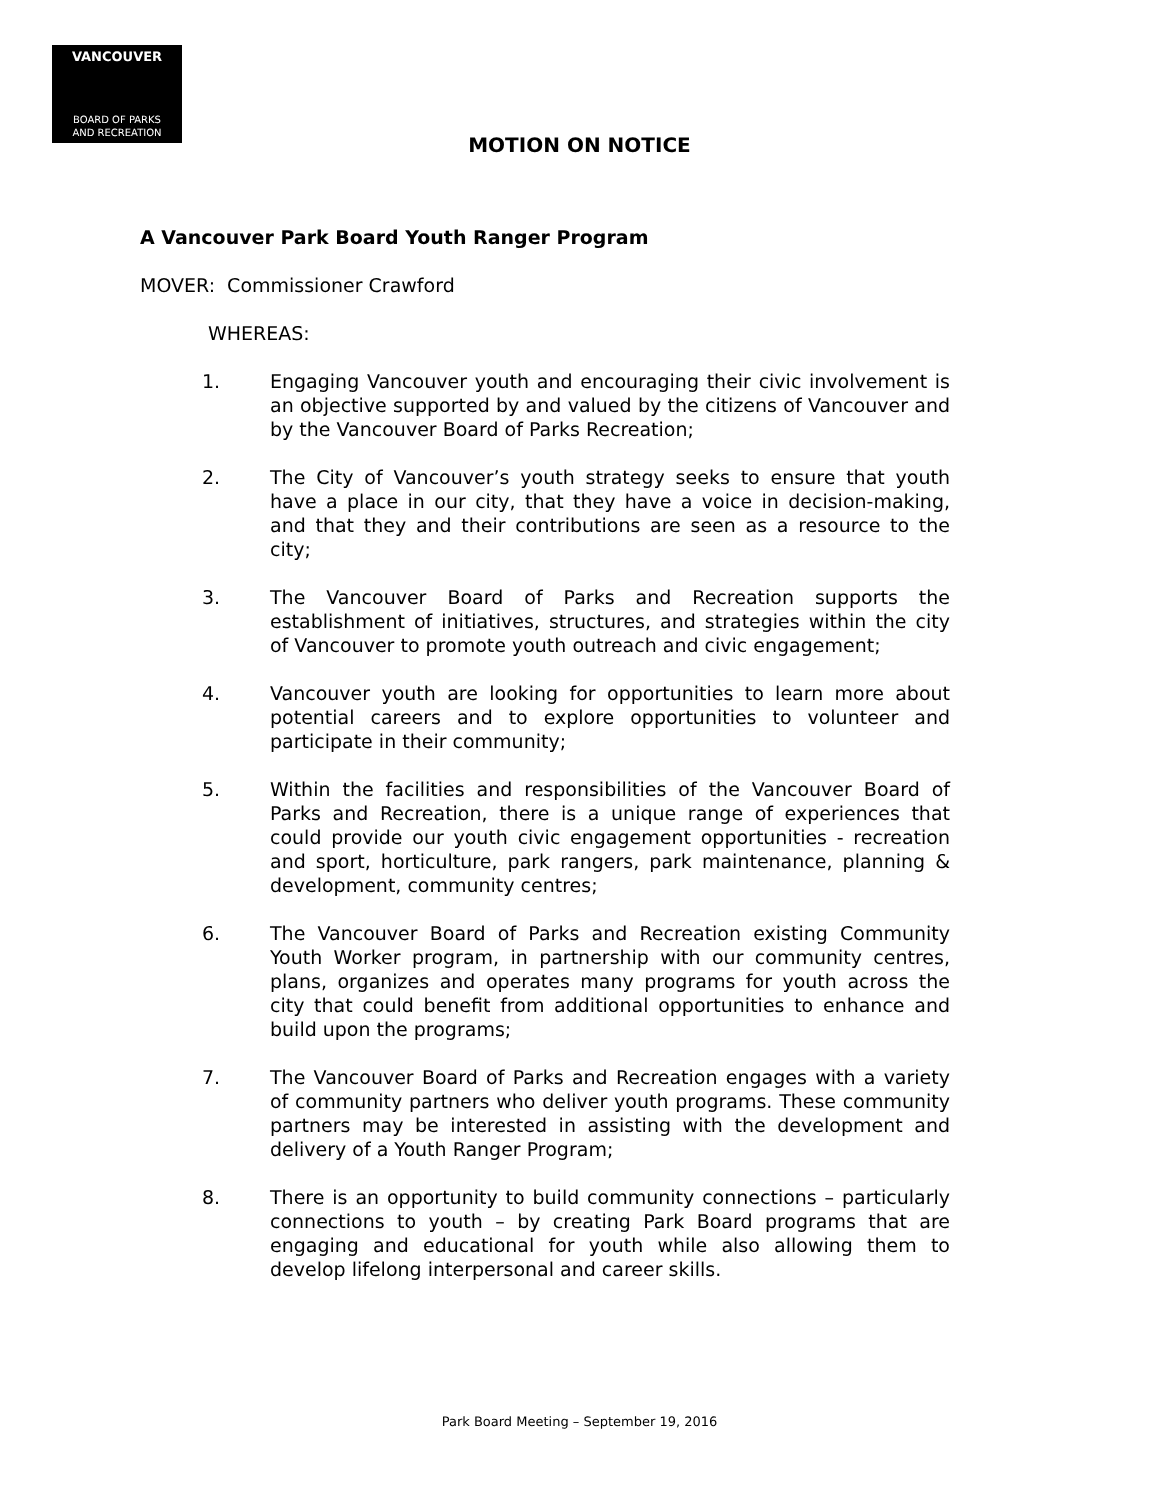VANCOUVER
BOARD OF PARKS
AND RECREATION
MOTION ON NOTICE
A Vancouver Park Board Youth Ranger Program
MOVER: Commissioner Crawford
WHEREAS:
1. Engaging Vancouver youth and encouraging their civic involvement is an objective supported by and valued by the citizens of Vancouver and by the Vancouver Board of Parks Recreation;
2. The City of Vancouver’s youth strategy seeks to ensure that youth have a place in our city, that they have a voice in decision-making, and that they and their contributions are seen as a resource to the city;
3. The Vancouver Board of Parks and Recreation supports the establishment of initiatives, structures, and strategies within the city of Vancouver to promote youth outreach and civic engagement;
4. Vancouver youth are looking for opportunities to learn more about potential careers and to explore opportunities to volunteer and participate in their community;
5. Within the facilities and responsibilities of the Vancouver Board of Parks and Recreation, there is a unique range of experiences that could provide our youth civic engagement opportunities - recreation and sport, horticulture, park rangers, park maintenance, planning & development, community centres;
6. The Vancouver Board of Parks and Recreation existing Community Youth Worker program, in partnership with our community centres, plans, organizes and operates many programs for youth across the city that could benefit from additional opportunities to enhance and build upon the programs;
7. The Vancouver Board of Parks and Recreation engages with a variety of community partners who deliver youth programs. These community partners may be interested in assisting with the development and delivery of a Youth Ranger Program;
8. There is an opportunity to build community connections – particularly connections to youth – by creating Park Board programs that are engaging and educational for youth while also allowing them to develop lifelong interpersonal and career skills.
Park Board Meeting – September 19, 2016